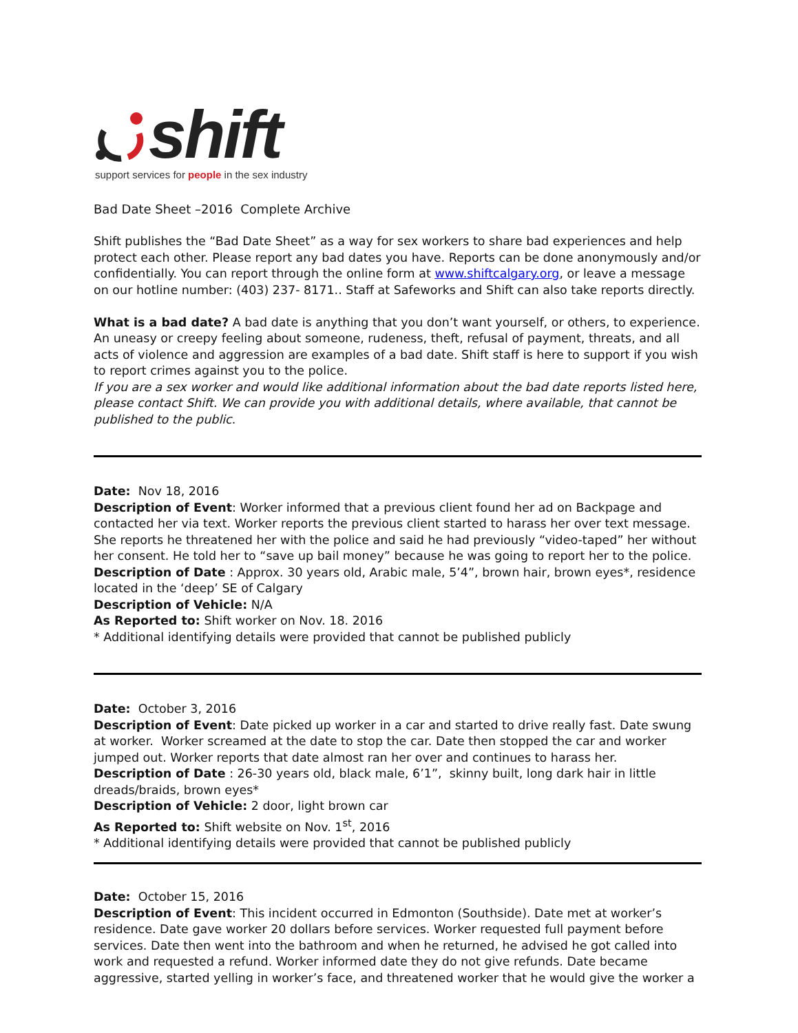shift
support services for people in the sex industry
Bad Date Sheet –2016 Complete Archive
Shift publishes the “Bad Date Sheet” as a way for sex workers to share bad experiences and help protect each other. Please report any bad dates you have. Reports can be done anonymously and/or confidentially. You can report through the online form at www.shiftcalgary.org, or leave a message on our hotline number: (403) 237- 8171.. Staff at Safeworks and Shift can also take reports directly.
What is a bad date? A bad date is anything that you don’t want yourself, or others, to experience. An uneasy or creepy feeling about someone, rudeness, theft, refusal of payment, threats, and all acts of violence and aggression are examples of a bad date. Shift staff is here to support if you wish to report crimes against you to the police.
If you are a sex worker and would like additional information about the bad date reports listed here, please contact Shift. We can provide you with additional details, where available, that cannot be published to the public.
Date: Nov 18, 2016
Description of Event: Worker informed that a previous client found her ad on Backpage and contacted her via text. Worker reports the previous client started to harass her over text message. She reports he threatened her with the police and said he had previously “video-taped” her without her consent. He told her to “save up bail money” because he was going to report her to the police.
Description of Date : Approx. 30 years old, Arabic male, 5’4”, brown hair, brown eyes*, residence located in the ‘deep’ SE of Calgary
Description of Vehicle: N/A
As Reported to: Shift worker on Nov. 18. 2016
* Additional identifying details were provided that cannot be published publicly
Date: October 3, 2016
Description of Event: Date picked up worker in a car and started to drive really fast. Date swung at worker. Worker screamed at the date to stop the car. Date then stopped the car and worker jumped out. Worker reports that date almost ran her over and continues to harass her.
Description of Date : 26-30 years old, black male, 6’1”, skinny built, long dark hair in little dreads/braids, brown eyes*
Description of Vehicle: 2 door, light brown car
As Reported to: Shift website on Nov. 1<sup>st</sup>, 2016
* Additional identifying details were provided that cannot be published publicly
Date: October 15, 2016
Description of Event: This incident occurred in Edmonton (Southside). Date met at worker’s residence. Date gave worker 20 dollars before services. Worker requested full payment before services. Date then went into the bathroom and when he returned, he advised he got called into work and requested a refund. Worker informed date they do not give refunds. Date became aggressive, started yelling in worker’s face, and threatened worker that he would give the worker a